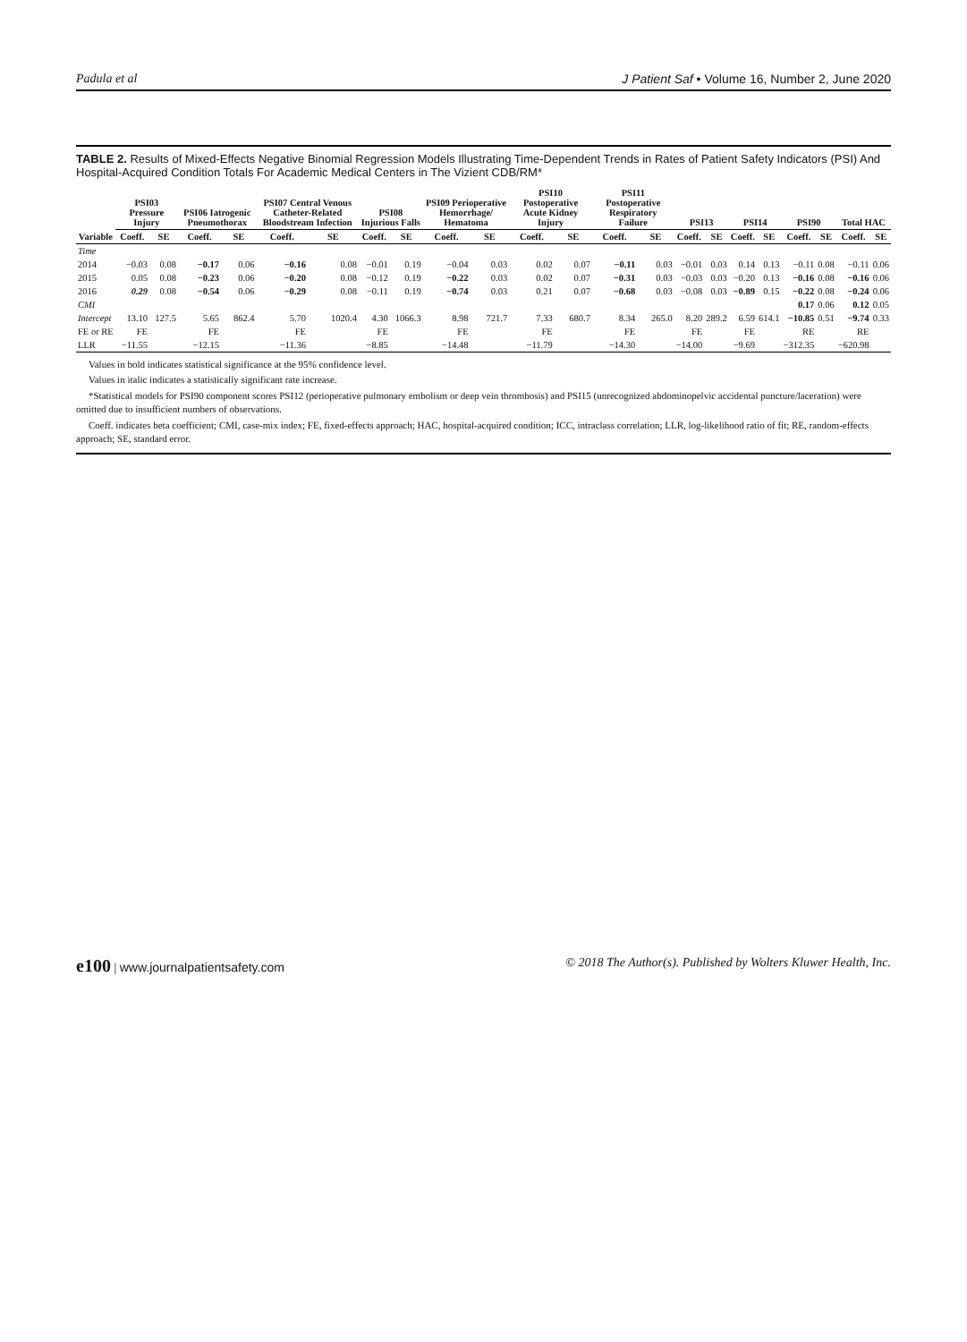Padula et al J Patient Saf • Volume 16, Number 2, June 2020
TABLE 2. Results of Mixed-Effects Negative Binomial Regression Models Illustrating Time-Dependent Trends in Rates of Patient Safety Indicators (PSI) And Hospital-Acquired Condition Totals For Academic Medical Centers in The Vizient CDB/RM*
| | PSI03 Pressure Injury | | PSI06 Iatrogenic Pneumothorax | | PSI07 Central Venous Catheter-Related Bloodstream Infection | | PSI08 Injurious Falls | | PSI09 Perioperative Hemorrhage/ Hematoma | | PSI10 Postoperative Acute Kidney Injury | | PSI11 Postoperative Respiratory Failure | | PSI13 | | PSI14 | | PSI90 | | Total HAC | |
| --- | --- | --- | --- | --- | --- | --- | --- | --- | --- | --- | --- | --- | --- | --- | --- | --- | --- | --- | --- | --- | --- | --- |
| Variable | Coeff. | SE | Coeff. | SE | Coeff. | SE | Coeff. | SE | Coeff. | SE | Coeff. | SE | Coeff. | SE | Coeff. | SE | Coeff. | SE | Coeff. | SE | Coeff. | SE |
| Time | | | | | | | | | | | | | | | | | | | | | | |
| 2014 | −0.03 | 0.08 | −0.17 | 0.06 | −0.16 | 0.08 | −0.01 | 0.19 | −0.04 | 0.03 | 0.02 | 0.07 | −0.11 | 0.03 | −0.01 | 0.03 | 0.14 | 0.13 | −0.11 | 0.08 | −0.11 | 0.06 |
| 2015 | 0.05 | 0.08 | −0.23 | 0.06 | −0.20 | 0.08 | −0.12 | 0.19 | −0.22 | 0.03 | 0.02 | 0.07 | −0.31 | 0.03 | −0.03 | 0.03 | −0.20 | 0.13 | −0.16 | 0.08 | −0.16 | 0.06 |
| 2016 | 0.29 | 0.08 | −0.54 | 0.06 | −0.29 | 0.08 | −0.11 | 0.19 | −0.74 | 0.03 | 0.21 | 0.07 | −0.68 | 0.03 | −0.08 | 0.03 | −0.89 | 0.15 | −0.22 | 0.08 | −0.24 | 0.06 |
| CMI | | | | | | | | | | | | | | | | | | | 0.17 | 0.06 | 0.12 | 0.05 |
| Intercept | 13.10 | 127.5 | 5.65 | 862.4 | 5.70 | 1020.4 | 4.30 | 1066.3 | 8.98 | 721.7 | 7.33 | 680.7 | 8.34 | 265.0 | 8.20 | 289.2 | 6.59 | 614.1 | −10.85 | 0.51 | −9.74 | 0.33 |
| FE or RE | FE | | FE | | FE | | FE | | FE | | FE | | FE | | FE | | FE | | RE | | RE | |
| LLR | −11.55 | | −12.15 | | −11.36 | | −8.85 | | −14.48 | | −11.79 | | −14.30 | | −14.00 | | −9.69 | | −312.35 | | −620.98 | |
Values in bold indicates statistical significance at the 95% confidence level.
Values in italic indicates a statistically significant rate increase.
*Statistical models for PSI90 component scores PSI12 (perioperative pulmonary embolism or deep vein thrombosis) and PSI15 (unrecognized abdominopelvic accidental puncture/laceration) were omitted due to insufficient numbers of observations.
Coeff. indicates beta coefficient; CMI, case-mix index; FE, fixed-effects approach; HAC, hospital-acquired condition; ICC, intraclass correlation; LLR, log-likelihood ratio of fit; RE, random-effects approach; SE, standard error.
e100 | www.journalpatientsafety.com © 2018 The Author(s). Published by Wolters Kluwer Health, Inc.